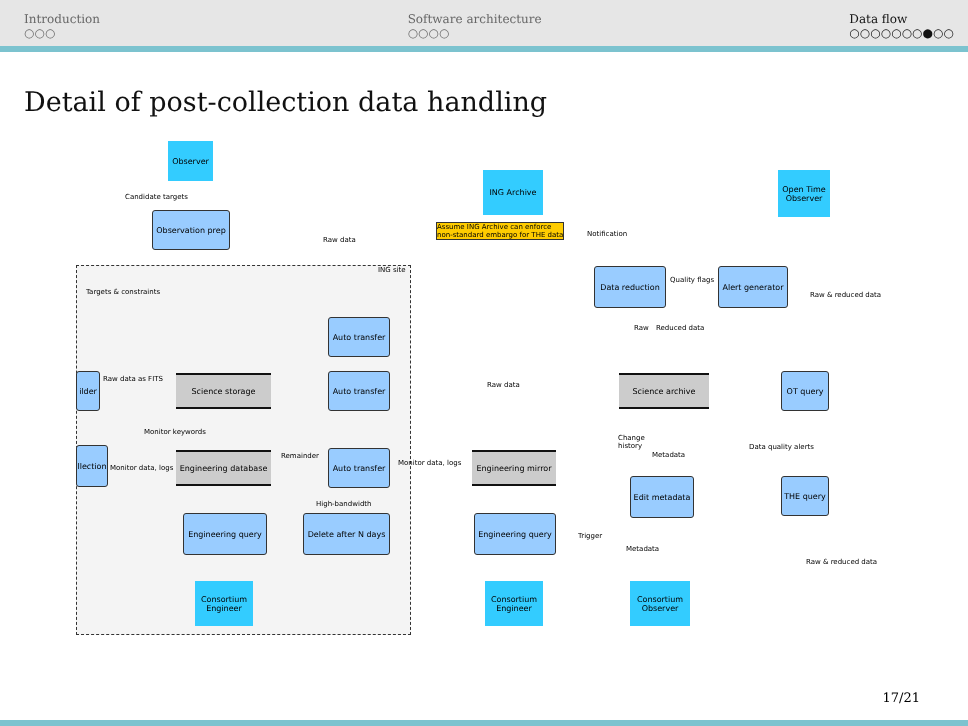Introduction
○○○
Software architecture
○○○○
Data flow
○○○○○○○●○○
Detail of post-collection data handling
ING site
Observer
Candidate targets
Observation prep
Targets & constraints
ING Archive
Assume ING Archive can enforce
non-standard embargo for THE data
Raw data
Auto transfer
ilder
Raw data as FITS Science storage
Auto transfer
Raw data
Monitor keywords
llection
Monitor data, logs
Engineering database
Remainder
Auto transfer
Monitor data, logs
Engineering mirror
High-bandwidth
Engineering query
Delete after N days
Engineering query
Consortium Engineer
Consortium Engineer
Notification
Open Time Observer
Data reduction
Quality flags
Alert generator
Raw & reduced data
Raw Reduced data
Science archive OT query
Change
history
Metadata
Data quality alerts
Edit metadata
THE query
Trigger
Metadata
Raw & reduced data
Consortium Observer
17/21